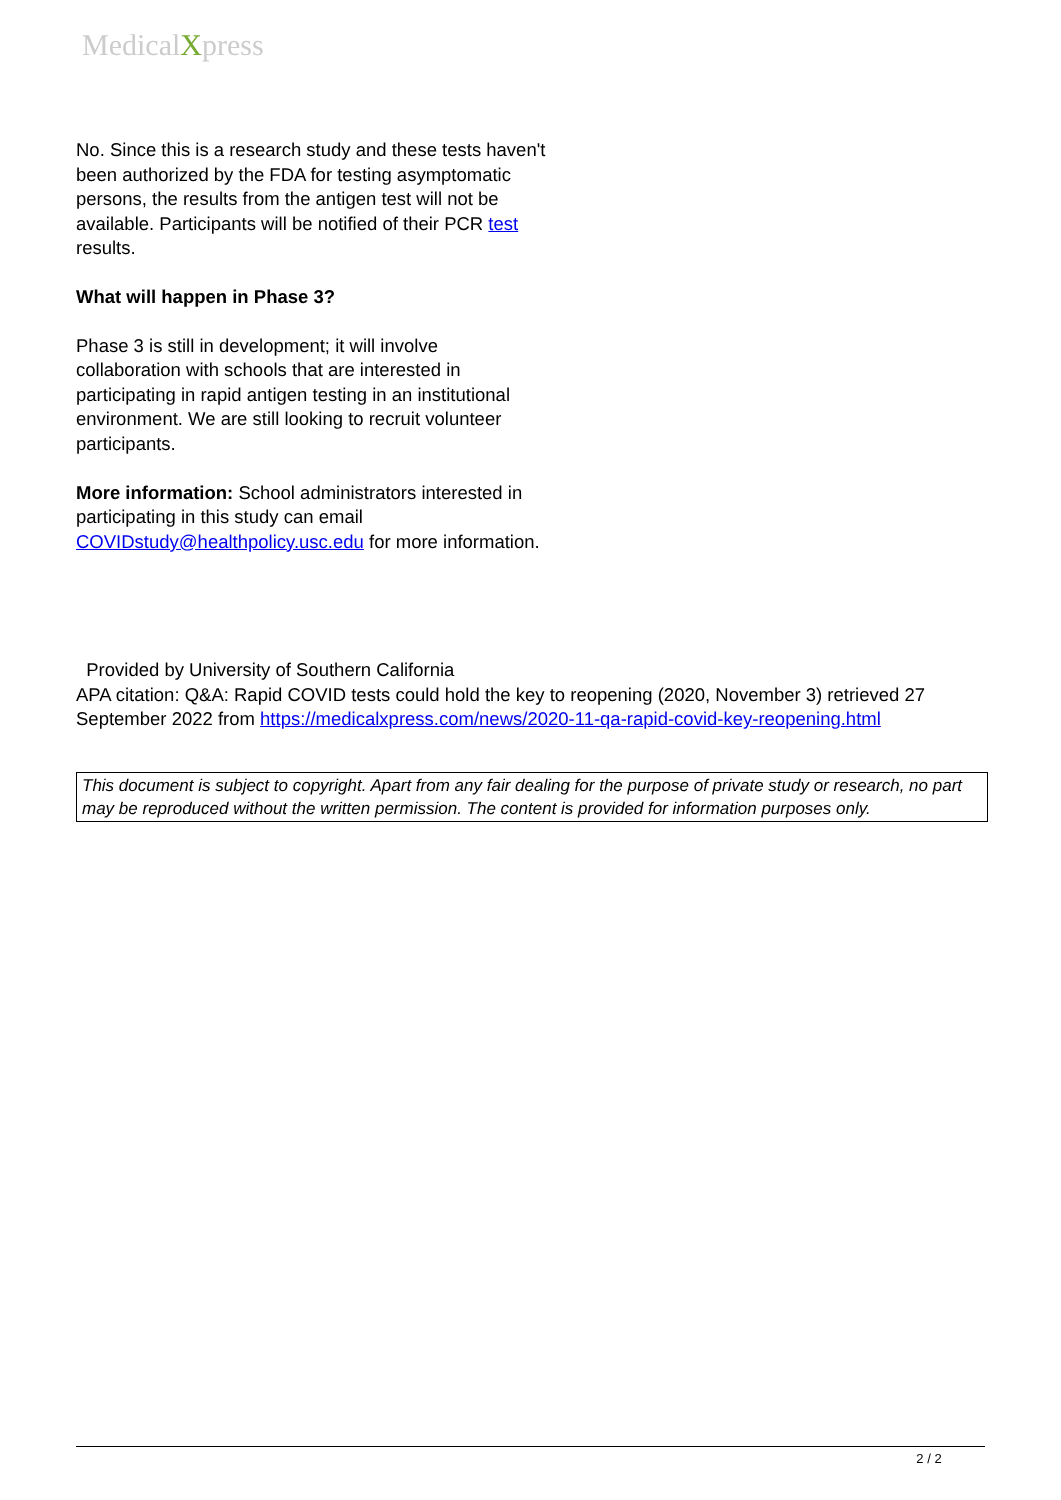MedicalXpress
No. Since this is a research study and these tests haven't been authorized by the FDA for testing asymptomatic persons, the results from the antigen test will not be available. Participants will be notified of their PCR test results.
What will happen in Phase 3?
Phase 3 is still in development; it will involve collaboration with schools that are interested in participating in rapid antigen testing in an institutional environment. We are still looking to recruit volunteer participants.
More information: School administrators interested in participating in this study can email COVIDstudy@healthpolicy.usc.edu for more information.
Provided by University of Southern California
APA citation: Q&A: Rapid COVID tests could hold the key to reopening (2020, November 3) retrieved 27 September 2022 from https://medicalxpress.com/news/2020-11-qa-rapid-covid-key-reopening.html
This document is subject to copyright. Apart from any fair dealing for the purpose of private study or research, no part may be reproduced without the written permission. The content is provided for information purposes only.
2 / 2